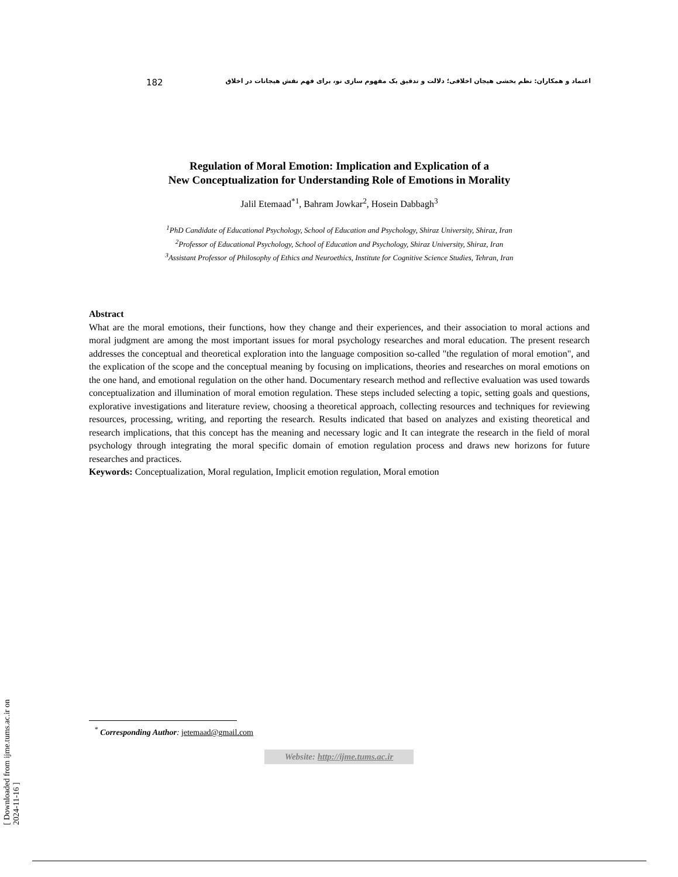182 اعتماد و همکاران: نظم بخشی هیجان اخلاقی؛ دلالت و تدقیق یک مفهوم سازی نو، برای فهم نقش هیجانات در اخلاق
Regulation of Moral Emotion: Implication and Explication of a
New Conceptualization for Understanding Role of Emotions in Morality
Jalil Etemaad<sup>*1</sup>, Bahram Jowkar<sup>2</sup>, Hosein Dabbagh<sup>3</sup>
<sup>1</sup> PhD Candidate of Educational Psychology, School of Education and Psychology, Shiraz University, Shiraz, Iran
<sup>2</sup> Professor of Educational Psychology, School of Education and Psychology, Shiraz University, Shiraz, Iran
<sup>3</sup> Assistant Professor of Philosophy of Ethics and Neuroethics, Institute for Cognitive Science Studies, Tehran, Iran
Abstract
What are the moral emotions, their functions, how they change and their experiences, and their association to moral actions and moral judgment are among the most important issues for moral psychology researches and moral education. The present research addresses the conceptual and theoretical exploration into the language composition so-called "the regulation of moral emotion", and the explication of the scope and the conceptual meaning by focusing on implications, theories and researches on moral emotions on the one hand, and emotional regulation on the other hand. Documentary research method and reflective evaluation was used towards conceptualization and illumination of moral emotion regulation. These steps included selecting a topic, setting goals and questions, explorative investigations and literature review, choosing a theoretical approach, collecting resources and techniques for reviewing resources, processing, writing, and reporting the research. Results indicated that based on analyzes and existing theoretical and research implications, that this concept has the meaning and necessary logic and It can integrate the research in the field of moral psychology through integrating the moral specific domain of emotion regulation process and draws new horizons for future researches and practices.
Keywords: Conceptualization, Moral regulation, Implicit emotion regulation, Moral emotion
<sup>*</sup> Corresponding Author: jetemaad@gmail.com
Website: http://ijme.tums.ac.ir
[ Downloaded from ijme.tums.ac.ir on 2024-11-16 ]